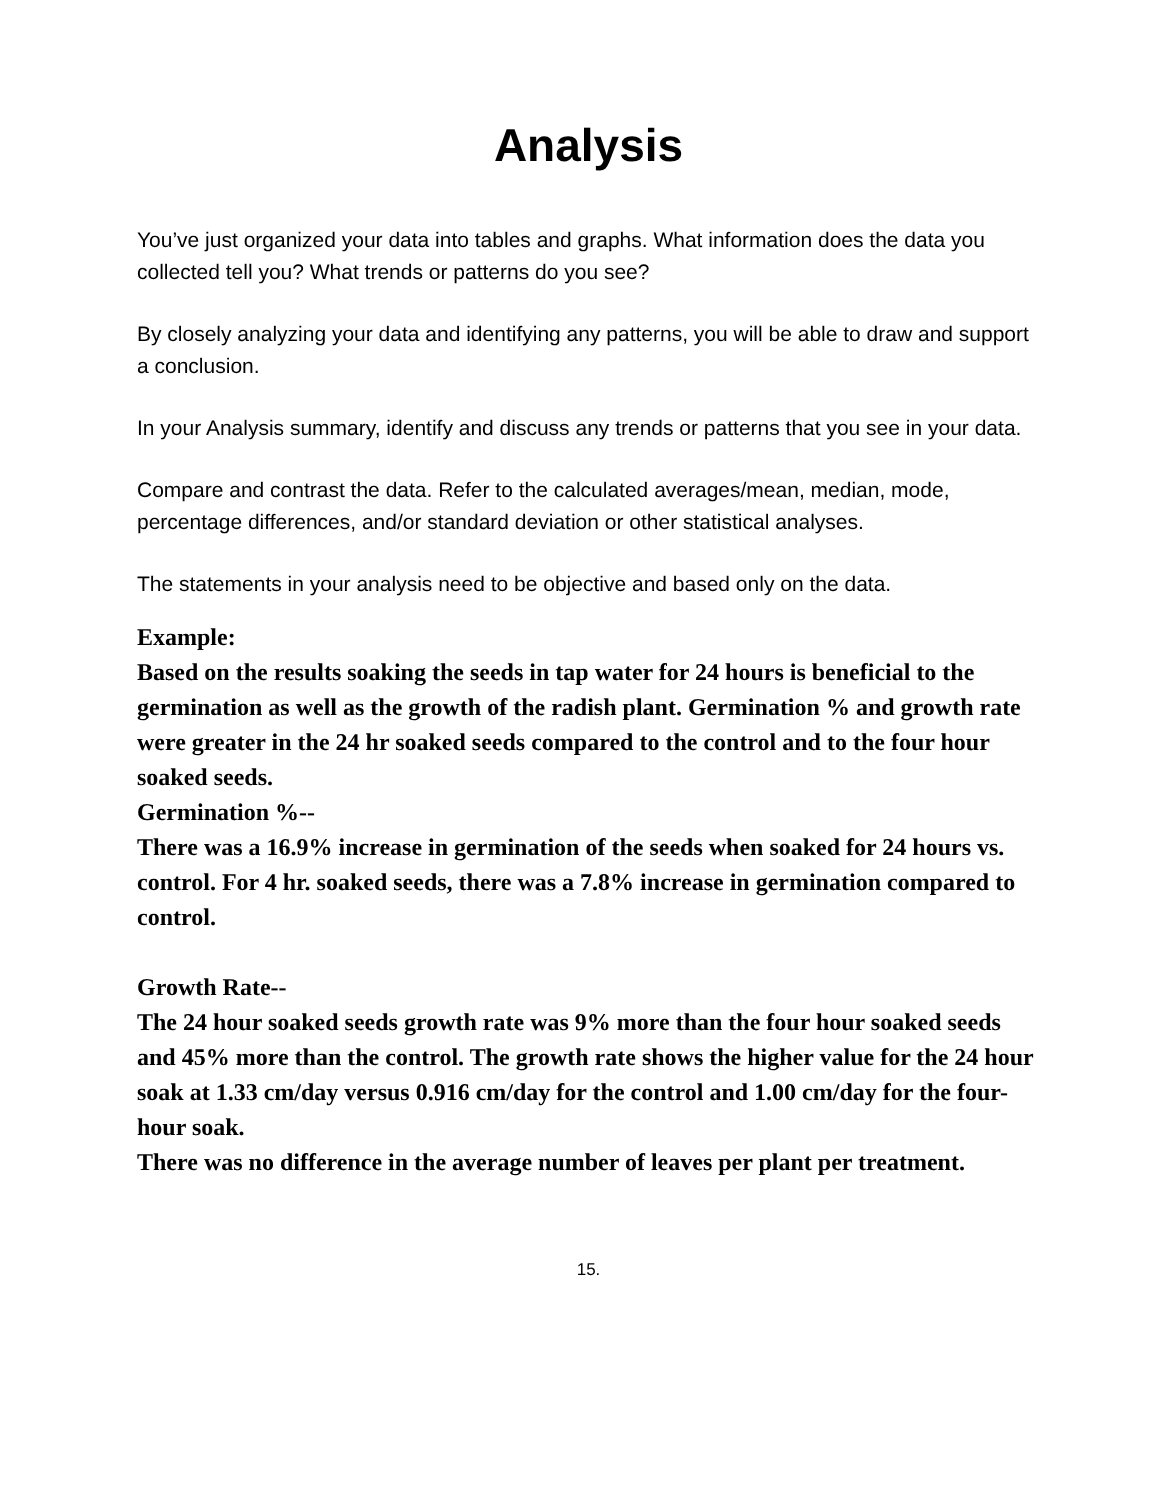Analysis
You’ve just organized your data into tables and graphs. What information does the data you collected tell you? What trends or patterns do you see?
By closely analyzing your data and identifying any patterns, you will be able to draw and support a conclusion.
In your Analysis summary, identify and discuss any trends or patterns that you see in your data.
Compare and contrast the data. Refer to the calculated averages/mean, median, mode, percentage differences, and/or standard deviation or other statistical analyses.
The statements in your analysis need to be objective and based only on the data.
Example:
Based on the results soaking the seeds in tap water for 24 hours is beneficial to the germination as well as the growth of the radish plant. Germination % and growth rate were greater in the 24 hr soaked seeds compared to the control and to the four hour soaked seeds.
Germination %--
There was a 16.9% increase in germination of the seeds when soaked for 24 hours vs. control. For 4 hr. soaked seeds, there was a 7.8% increase in germination compared to control.
Growth Rate--
The 24 hour soaked seeds growth rate was 9% more than the four hour soaked seeds and 45% more than the control. The growth rate shows the higher value for the 24 hour soak at 1.33 cm/day versus 0.916 cm/day for the control and 1.00 cm/day for the four-hour soak.
There was no difference in the average number of leaves per plant per treatment.
15.